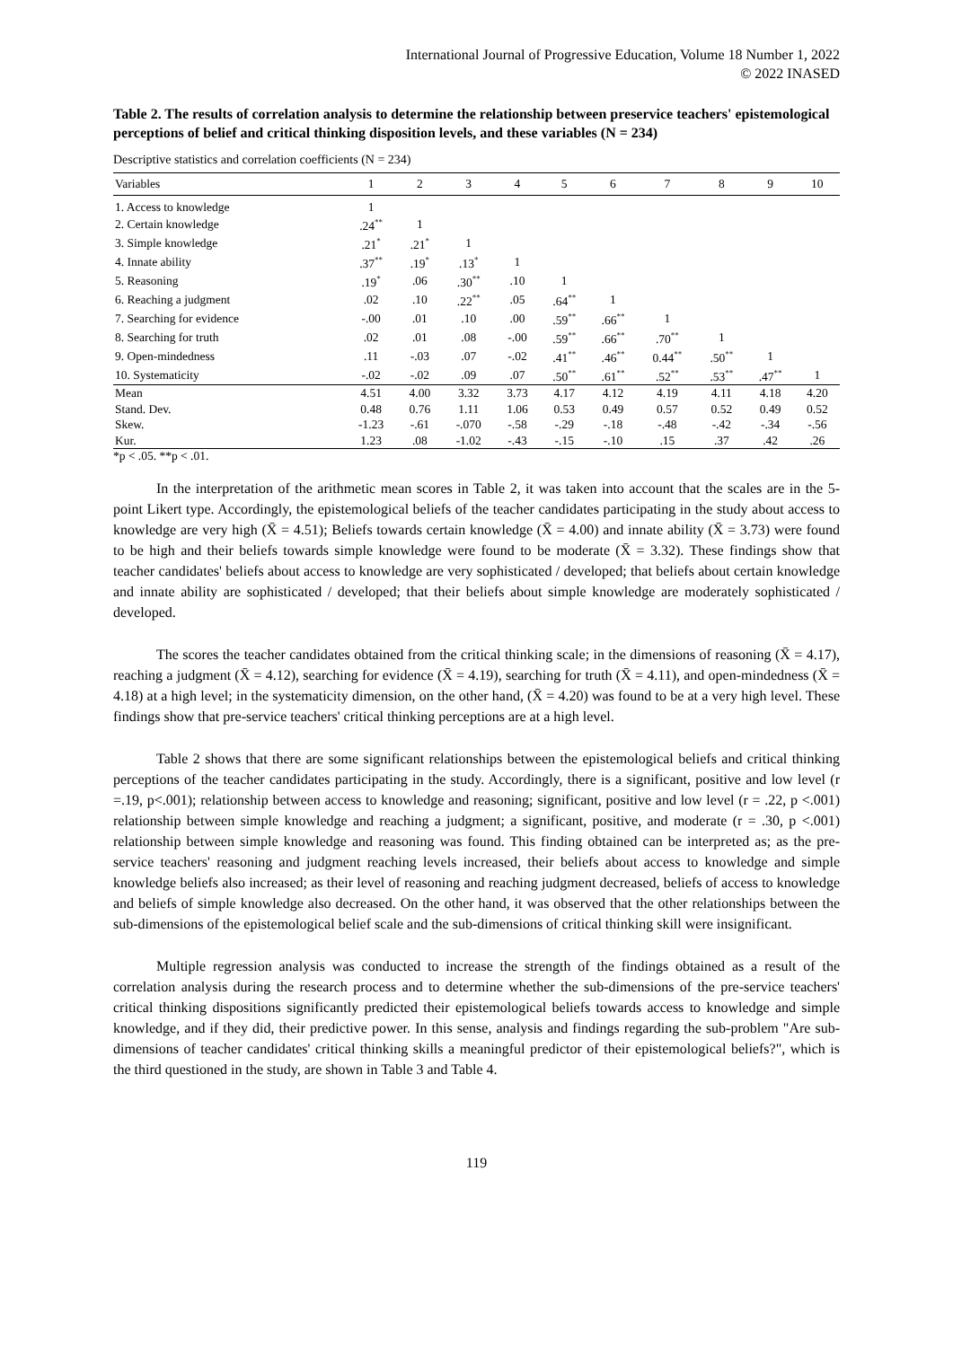International Journal of Progressive Education, Volume 18 Number 1, 2022
© 2022 INASED
Table 2. The results of correlation analysis to determine the relationship between preservice teachers' epistemological perceptions of belief and critical thinking disposition levels, and these variables (N = 234)
Descriptive statistics and correlation coefficients (N = 234)
| Variables | 1 | 2 | 3 | 4 | 5 | 6 | 7 | 8 | 9 | 10 |
| --- | --- | --- | --- | --- | --- | --- | --- | --- | --- | --- |
| 1. Access to knowledge | 1 | | | | | | | | | |
| 2. Certain knowledge | .24<sup>**</sup> | 1 | | | | | | | | |
| 3. Simple knowledge | .21<sup>*</sup> | .21<sup>*</sup> | 1 | | | | | | | |
| 4. Innate ability | .37<sup>**</sup> | .19<sup>*</sup> | .13<sup>*</sup> | 1 | | | | | | |
| 5. Reasoning | .19<sup>*</sup> | .06 | .30<sup>**</sup> | .10 | 1 | | | | | |
| 6. Reaching a judgment | .02 | .10 | .22<sup>**</sup> | .05 | .64<sup>**</sup> | 1 | | | | |
| 7. Searching for evidence | -.00 | .01 | .10 | .00 | .59<sup>**</sup> | .66<sup>**</sup> | 1 | | | |
| 8. Searching for truth | .02 | .01 | .08 | -.00 | .59<sup>**</sup> | .66<sup>**</sup> | .70<sup>**</sup> | 1 | | |
| 9. Open-mindedness | .11 | -.03 | .07 | -.02 | .41<sup>**</sup> | .46<sup>**</sup> | 0.44<sup>**</sup> | .50<sup>**</sup> | 1 | |
| 10. Systematicity | -.02 | -.02 | .09 | .07 | .50<sup>**</sup> | .61<sup>**</sup> | .52<sup>**</sup> | .53<sup>**</sup> | .47<sup>**</sup> | 1 |
| Mean | 4.51 | 4.00 | 3.32 | 3.73 | 4.17 | 4.12 | 4.19 | 4.11 | 4.18 | 4.20 |
| Stand. Dev. | 0.48 | 0.76 | 1.11 | 1.06 | 0.53 | 0.49 | 0.57 | 0.52 | 0.49 | 0.52 |
| Skew. | -1.23 | -.61 | -.070 | -.58 | -.29 | -.18 | -.48 | -.42 | -.34 | -.56 |
| Kur. | 1.23 | .08 | -1.02 | -.43 | -.15 | -.10 | .15 | .37 | .42 | .26 |
*p < .05. **p < .01.
In the interpretation of the arithmetic mean scores in Table 2, it was taken into account that the scales are in the 5-point Likert type. Accordingly, the epistemological beliefs of the teacher candidates participating in the study about access to knowledge are very high (X̄ = 4.51); Beliefs towards certain knowledge (X̄ = 4.00) and innate ability (X̄ = 3.73) were found to be high and their beliefs towards simple knowledge were found to be moderate (X̄ = 3.32). These findings show that teacher candidates' beliefs about access to knowledge are very sophisticated / developed; that beliefs about certain knowledge and innate ability are sophisticated / developed; that their beliefs about simple knowledge are moderately sophisticated / developed.
The scores the teacher candidates obtained from the critical thinking scale; in the dimensions of reasoning (X̄ = 4.17), reaching a judgment (X̄ = 4.12), searching for evidence (X̄ = 4.19), searching for truth (X̄ = 4.11), and open-mindedness (X̄ = 4.18) at a high level; in the systematicity dimension, on the other hand, (X̄ = 4.20) was found to be at a very high level. These findings show that pre-service teachers' critical thinking perceptions are at a high level.
Table 2 shows that there are some significant relationships between the epistemological beliefs and critical thinking perceptions of the teacher candidates participating in the study. Accordingly, there is a significant, positive and low level (r =.19, p<.001); relationship between access to knowledge and reasoning; significant, positive and low level (r = .22, p <.001) relationship between simple knowledge and reaching a judgment; a significant, positive, and moderate (r = .30, p <.001) relationship between simple knowledge and reasoning was found. This finding obtained can be interpreted as; as the pre-service teachers' reasoning and judgment reaching levels increased, their beliefs about access to knowledge and simple knowledge beliefs also increased; as their level of reasoning and reaching judgment decreased, beliefs of access to knowledge and beliefs of simple knowledge also decreased. On the other hand, it was observed that the other relationships between the sub-dimensions of the epistemological belief scale and the sub-dimensions of critical thinking skill were insignificant.
Multiple regression analysis was conducted to increase the strength of the findings obtained as a result of the correlation analysis during the research process and to determine whether the sub-dimensions of the pre-service teachers' critical thinking dispositions significantly predicted their epistemological beliefs towards access to knowledge and simple knowledge, and if they did, their predictive power. In this sense, analysis and findings regarding the sub-problem "Are sub-dimensions of teacher candidates' critical thinking skills a meaningful predictor of their epistemological beliefs?", which is the third questioned in the study, are shown in Table 3 and Table 4.
119